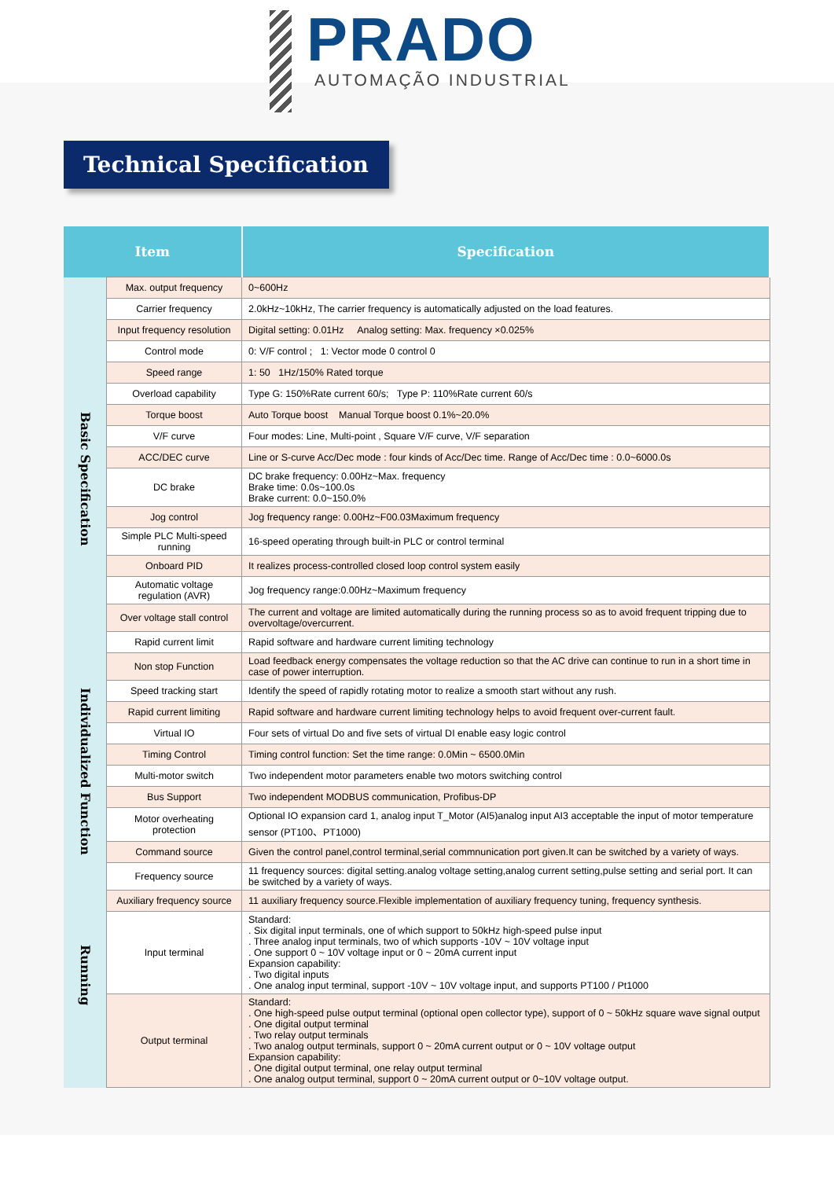PRADO
AUTOMAÇÃO INDUSTRIAL
Technical Specification
| Item | | Specification |
| --- | --- | --- |
| Basic Specification | Max. output frequency | 0~600Hz |
| | Carrier frequency | 2.0kHz~10kHz, The carrier frequency is automatically adjusted on the load features. |
| | Input frequency resolution | Digital setting: 0.01Hz Analog setting: Max. frequency ×0.025% |
| | Control mode | 0: V/F control ; 1: Vector mode 0 control 0 |
| | Speed range | 1: 50 1Hz/150% Rated torque |
| | Overload capability | Type G: 150%Rate current 60/s; Type P: 110%Rate current 60/s |
| | Torque boost | Auto Torque boost Manual Torque boost 0.1%~20.0% |
| | V/F curve | Four modes: Line, Multi-point , Square V/F curve, V/F separation |
| | ACC/DEC curve | Line or S-curve Acc/Dec mode : four kinds of Acc/Dec time. Range of Acc/Dec time : 0.0~6000.0s |
| | DC brake | DC brake frequency: 0.00Hz~Max. frequency Brake time: 0.0s~100.0s Brake current: 0.0~150.0% |
| | Jog control | Jog frequency range: 0.00Hz~F00.03Maximum frequency |
| | Simple PLC Multi-speed running | 16-speed operating through built-in PLC or control terminal |
| | Onboard PID | It realizes process-controlled closed loop control system easily |
| | Automatic voltage regulation (AVR) | Jog frequency range:0.00Hz~Maximum frequency |
| | Over voltage stall control | The current and voltage are limited automatically during the running process so as to avoid frequent tripping due to overvoltage/overcurrent. |
| | Rapid current limit | Rapid software and hardware current limiting technology |
| | Non stop Function | Load feedback energy compensates the voltage reduction so that the AC drive can continue to run in a short time in case of power interruption. |
| Individualized Function | Speed tracking start | Identify the speed of rapidly rotating motor to realize a smooth start without any rush. |
| | Rapid current limiting | Rapid software and hardware current limiting technology helps to avoid frequent over-current fault. |
| | Virtual IO | Four sets of virtual Do and five sets of virtual DI enable easy logic control |
| | Timing Control | Timing control function: Set the time range: 0.0Min ~ 6500.0Min |
| | Multi-motor switch | Two independent motor parameters enable two motors switching control |
| | Bus Support | Two independent MODBUS communication, Profibus-DP |
| | Motor overheating protection | Optional IO expansion card 1, analog input T_Motor (AI5)analog input AI3 acceptable the input of motor temperature sensor (PT100、PT1000) |
| | Command source | Given the control panel,control terminal,serial commnunication port given.It can be switched by a variety of ways. |
| Running | Frequency source | 11 frequency sources: digital setting.analog voltage setting,analog current setting,pulse setting and serial port. It can be switched by a variety of ways. |
| | Auxiliary frequency source | 11 auxiliary frequency source.Flexible implementation of auxiliary frequency tuning, frequency synthesis. |
| | Input terminal | Standard: . Six digital input terminals, one of which support to 50kHz high-speed pulse input . Three analog input terminals, two of which supports -10V ~ 10V voltage input . One support 0 ~ 10V voltage input or 0 ~ 20mA current input Expansion capability: . Two digital inputs . One analog input terminal, support -10V ~ 10V voltage input, and supports PT100 / Pt1000 |
| | Output terminal | Standard: . One high-speed pulse output terminal (optional open collector type), support of 0 ~ 50kHz square wave signal output . One digital output terminal . Two relay output terminals . Two analog output terminals, support 0 ~ 20mA current output or 0 ~ 10V voltage output Expansion capability: . One digital output terminal, one relay output terminal . One analog output terminal, support 0 ~ 20mA current output or 0~10V voltage output. |